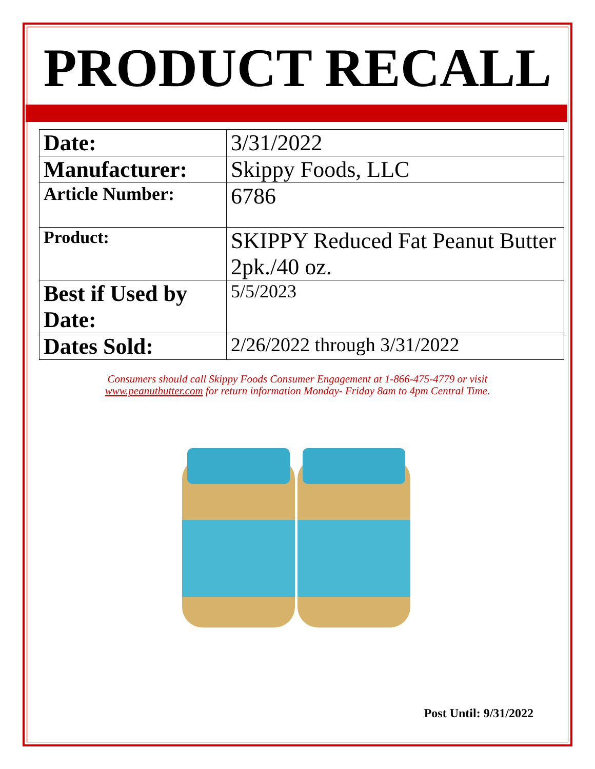PRODUCT RECALL
| Date: | 3/31/2022 |
| Manufacturer: | Skippy Foods, LLC |
| Article Number: | 6786 |
| Product: | SKIPPY Reduced Fat Peanut Butter 2pk./40 oz. |
| Best if Used by Date: | 5/5/2023 |
| Dates Sold: | 2/26/2022 through 3/31/2022 |
Consumers should call Skippy Foods Consumer Engagement at 1-866-475-4779 or visit www.peanutbutter.com for return information Monday- Friday 8am to 4pm Central Time.
Post Until: 9/31/2022